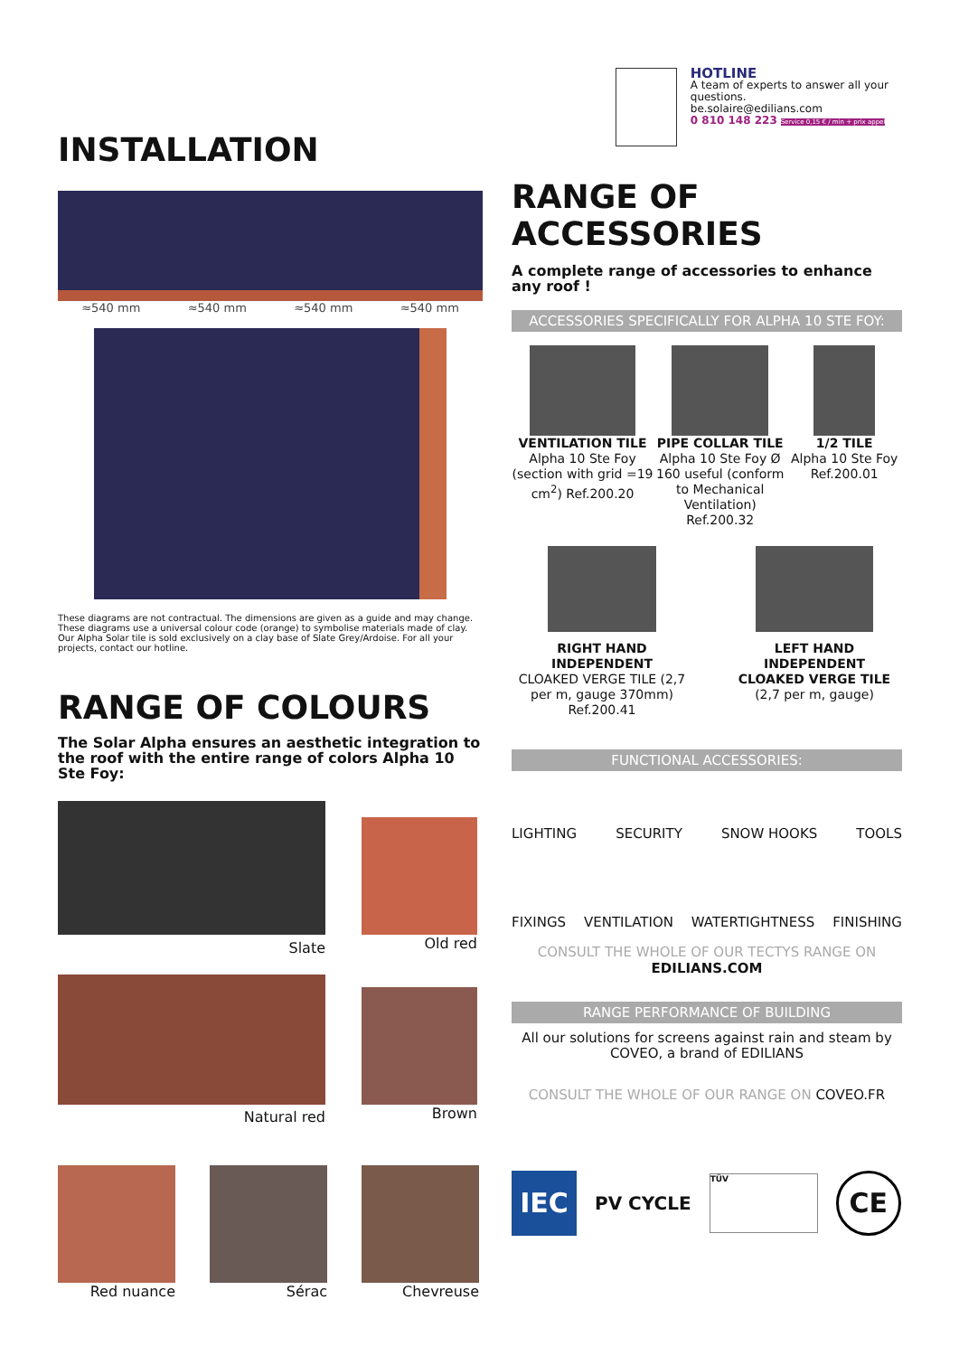INSTALLATION
≈540 mm ≈540 mm ≈540 mm ≈540 mm
These diagrams are not contractual. The dimensions are given as a guide and may change. These diagrams use a universal colour code (orange) to symbolise materials made of clay. Our Alpha Solar tile is sold exclusively on a clay base of Slate Grey/Ardoise. For all your projects, contact our hotline.
RANGE OF COLOURS
The Solar Alpha ensures an aesthetic integration to the roof with the entire range of colors Alpha 10 Ste Foy:
Slate
Old red
Natural red
Brown
Red nuance Sérac Chevreuse
HOTLINE
A team of experts to answer all your questions.
be.solaire@edilians.com
0 810 148 223 Service 0,15 € / min + prix appel
RANGE OF ACCESSORIES
A complete range of accessories to enhance any roof !
ACCESSORIES SPECIFICALLY FOR ALPHA 10 STE FOY:
VENTILATION TILE
Alpha 10 Ste Foy (section with grid =19 cm<sup>2</sup>) Ref.200.20
PIPE COLLAR TILE
Alpha 10 Ste Foy Ø 160 useful (conform to Mechanical Ventilation) Ref.200.32
1/2 TILE
Alpha 10 Ste Foy Ref.200.01
RIGHT HAND INDEPENDENT
CLOAKED VERGE TILE (2,7 per m, gauge 370mm) Ref.200.41
LEFT HAND INDEPENDENT CLOAKED VERGE TILE
(2,7 per m, gauge)
FUNCTIONAL ACCESSORIES:
LIGHTING SECURITY SNOW HOOKS TOOLS
FIXINGS VENTILATION WATERTIGHTNESS FINISHING
CONSULT THE WHOLE OF OUR TECTYS RANGE ON EDILIANS.COM
RANGE PERFORMANCE OF BUILDING
All our solutions for screens against rain and steam by COVEO, a brand of EDILIANS
CONSULT THE WHOLE OF OUR RANGE ON COVEO.FR
IEC
PV CYCLE
TÜV
CE